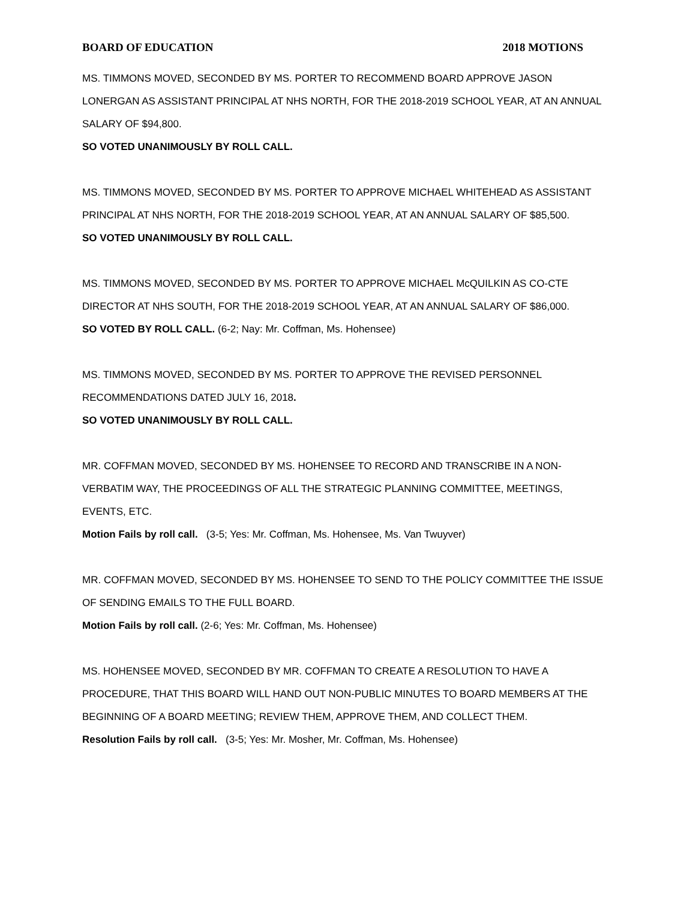BOARD OF EDUCATION 2018 MOTIONS
MS. TIMMONS MOVED, SECONDED BY MS. PORTER TO RECOMMEND BOARD APPROVE JASON LONERGAN AS ASSISTANT PRINCIPAL AT NHS NORTH, FOR THE 2018-2019 SCHOOL YEAR, AT AN ANNUAL SALARY OF $94,800.
SO VOTED UNANIMOUSLY BY ROLL CALL.
MS. TIMMONS MOVED, SECONDED BY MS. PORTER TO APPROVE MICHAEL WHITEHEAD AS ASSISTANT PRINCIPAL AT NHS NORTH, FOR THE 2018-2019 SCHOOL YEAR, AT AN ANNUAL SALARY OF $85,500.
SO VOTED UNANIMOUSLY BY ROLL CALL.
MS. TIMMONS MOVED, SECONDED BY MS. PORTER TO APPROVE MICHAEL McQUILKIN AS CO-CTE DIRECTOR AT NHS SOUTH, FOR THE 2018-2019 SCHOOL YEAR, AT AN ANNUAL SALARY OF $86,000.
SO VOTED BY ROLL CALL. (6-2; Nay: Mr. Coffman, Ms. Hohensee)
MS. TIMMONS MOVED, SECONDED BY MS. PORTER TO APPROVE THE REVISED PERSONNEL RECOMMENDATIONS DATED JULY 16, 2018.
SO VOTED UNANIMOUSLY BY ROLL CALL.
MR. COFFMAN MOVED, SECONDED BY MS. HOHENSEE TO RECORD AND TRANSCRIBE IN A NON-VERBATIM WAY, THE PROCEEDINGS OF ALL THE STRATEGIC PLANNING COMMITTEE, MEETINGS, EVENTS, ETC.
Motion Fails by roll call. (3-5; Yes: Mr. Coffman, Ms. Hohensee, Ms. Van Twuyver)
MR. COFFMAN MOVED, SECONDED BY MS. HOHENSEE TO SEND TO THE POLICY COMMITTEE THE ISSUE OF SENDING EMAILS TO THE FULL BOARD.
Motion Fails by roll call. (2-6; Yes: Mr. Coffman, Ms. Hohensee)
MS. HOHENSEE MOVED, SECONDED BY MR. COFFMAN TO CREATE A RESOLUTION TO HAVE A PROCEDURE, THAT THIS BOARD WILL HAND OUT NON-PUBLIC MINUTES TO BOARD MEMBERS AT THE BEGINNING OF A BOARD MEETING; REVIEW THEM, APPROVE THEM, AND COLLECT THEM.
Resolution Fails by roll call. (3-5; Yes: Mr. Mosher, Mr. Coffman, Ms. Hohensee)